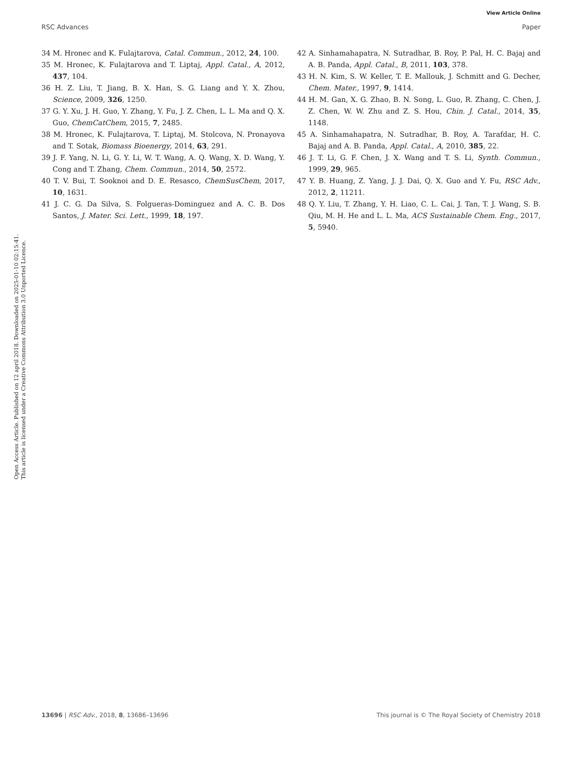View Article Online
RSC Advances Paper
Open Access Article. Published on 12 april 2018. Downloaded on 2025-01-10 02:15:41.
This article is licensed under a Creative Commons Attribution 3.0 Unported Licence.
34 M. Hronec and K. Fulajtarova, Catal. Commun., 2012, 24, 100.
35 M. Hronec, K. Fulajtarova and T. Liptaj, Appl. Catal., A, 2012, 437, 104.
36 H. Z. Liu, T. Jiang, B. X. Han, S. G. Liang and Y. X. Zhou, Science, 2009, 326, 1250.
37 G. Y. Xu, J. H. Guo, Y. Zhang, Y. Fu, J. Z. Chen, L. L. Ma and Q. X. Guo, ChemCatChem, 2015, 7, 2485.
38 M. Hronec, K. Fulajtarova, T. Liptaj, M. Stolcova, N. Pronayova and T. Sotak, Biomass Bioenergy, 2014, 63, 291.
39 J. F. Yang, N. Li, G. Y. Li, W. T. Wang, A. Q. Wang, X. D. Wang, Y. Cong and T. Zhang, Chem. Commun., 2014, 50, 2572.
40 T. V. Bui, T. Sooknoi and D. E. Resasco, ChemSusChem, 2017, 10, 1631.
41 J. C. G. Da Silva, S. Folgueras-Dominguez and A. C. B. Dos Santos, J. Mater. Sci. Lett., 1999, 18, 197.
42 A. Sinhamahapatra, N. Sutradhar, B. Roy, P. Pal, H. C. Bajaj and A. B. Panda, Appl. Catal., B, 2011, 103, 378.
43 H. N. Kim, S. W. Keller, T. E. Mallouk, J. Schmitt and G. Decher, Chem. Mater., 1997, 9, 1414.
44 H. M. Gan, X. G. Zhao, B. N. Song, L. Guo, R. Zhang, C. Chen, J. Z. Chen, W. W. Zhu and Z. S. Hou, Chin. J. Catal., 2014, 35, 1148.
45 A. Sinhamahapatra, N. Sutradhar, B. Roy, A. Tarafdar, H. C. Bajaj and A. B. Panda, Appl. Catal., A, 2010, 385, 22.
46 J. T. Li, G. F. Chen, J. X. Wang and T. S. Li, Synth. Commun., 1999, 29, 965.
47 Y. B. Huang, Z. Yang, J. J. Dai, Q. X. Guo and Y. Fu, RSC Adv., 2012, 2, 11211.
48 Q. Y. Liu, T. Zhang, Y. H. Liao, C. L. Cai, J. Tan, T. J. Wang, S. B. Qiu, M. H. He and L. L. Ma, ACS Sustainable Chem. Eng., 2017, 5, 5940.
13696 | RSC Adv., 2018, 8, 13686–13696 This journal is © The Royal Society of Chemistry 2018